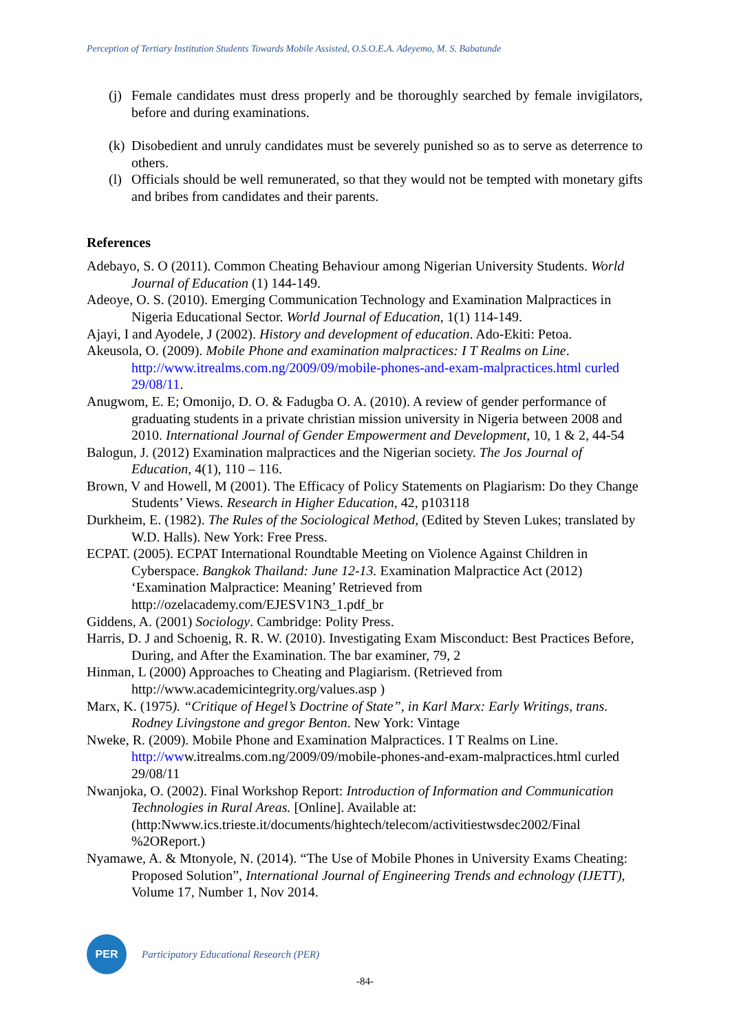Perception of Tertiary Institution Students Towards Mobile Assisted, O.S.O.E.A. Adeyemo, M. S. Babatunde
(j)
Female candidates must dress properly and be thoroughly searched by female invigilators, before and during examinations.
(k)
Disobedient and unruly candidates must be severely punished so as to serve as deterrence to others.
(l)
Officials should be well remunerated, so that they would not be tempted with monetary gifts and bribes from candidates and their parents.
References
Adebayo, S. O (2011). Common Cheating Behaviour among Nigerian University Students. World Journal of Education (1) 144-149.
Adeoye, O. S. (2010). Emerging Communication Technology and Examination Malpractices in Nigeria Educational Sector. World Journal of Education, 1(1) 114-149.
Ajayi, I and Ayodele, J (2002). History and development of education. Ado-Ekiti: Petoa.
Akeusola, O. (2009). Mobile Phone and examination malpractices: I T Realms on Line. http://www.itrealms.com.ng/2009/09/mobile-phones-and-exam-malpractices.html curled 29/08/11.
Anugwom, E. E; Omonijo, D. O. & Fadugba O. A. (2010). A review of gender performance of graduating students in a private christian mission university in Nigeria between 2008 and 2010. International Journal of Gender Empowerment and Development, 10, 1 & 2, 44-54
Balogun, J. (2012) Examination malpractices and the Nigerian society. The Jos Journal of Education, 4(1), 110 – 116.
Brown, V and Howell, M (2001). The Efficacy of Policy Statements on Plagiarism: Do they Change Students’ Views. Research in Higher Education, 42, p103118
Durkheim, E. (1982). The Rules of the Sociological Method, (Edited by Steven Lukes; translated by W.D. Halls). New York: Free Press.
ECPAT. (2005). ECPAT International Roundtable Meeting on Violence Against Children in Cyberspace. Bangkok Thailand: June 12-13. Examination Malpractice Act (2012) ‘Examination Malpractice: Meaning’ Retrieved from http://ozelacademy.com/EJESV1N3_1.pdf_br
Giddens, A. (2001) Sociology. Cambridge: Polity Press.
Harris, D. J and Schoenig, R. R. W. (2010). Investigating Exam Misconduct: Best Practices Before, During, and After the Examination. The bar examiner, 79, 2
Hinman, L (2000) Approaches to Cheating and Plagiarism. (Retrieved from http://www.academicintegrity.org/values.asp )
Marx, K. (1975). “Critique of Hegel’s Doctrine of State”, in Karl Marx: Early Writings, trans. Rodney Livingstone and gregor Benton. New York: Vintage
Nweke, R. (2009). Mobile Phone and Examination Malpractices. I T Realms on Line. http://www.itrealms.com.ng/2009/09/mobile-phones-and-exam-malpractices.html curled 29/08/11
Nwanjoka, O. (2002). Final Workshop Report: Introduction of Information and Communication Technologies in Rural Areas. [Online]. Available at: (http:Nwww.ics.trieste.it/documents/hightech/telecom/activitiestwsdec2002/Final %2OReport.)
Nyamawe, A. & Mtonyole, N. (2014). “The Use of Mobile Phones in University Exams Cheating: Proposed Solution”, International Journal of Engineering Trends and echnology (IJETT), Volume 17, Number 1, Nov 2014.
PER
Participatory Educational Research (PER)
-84-